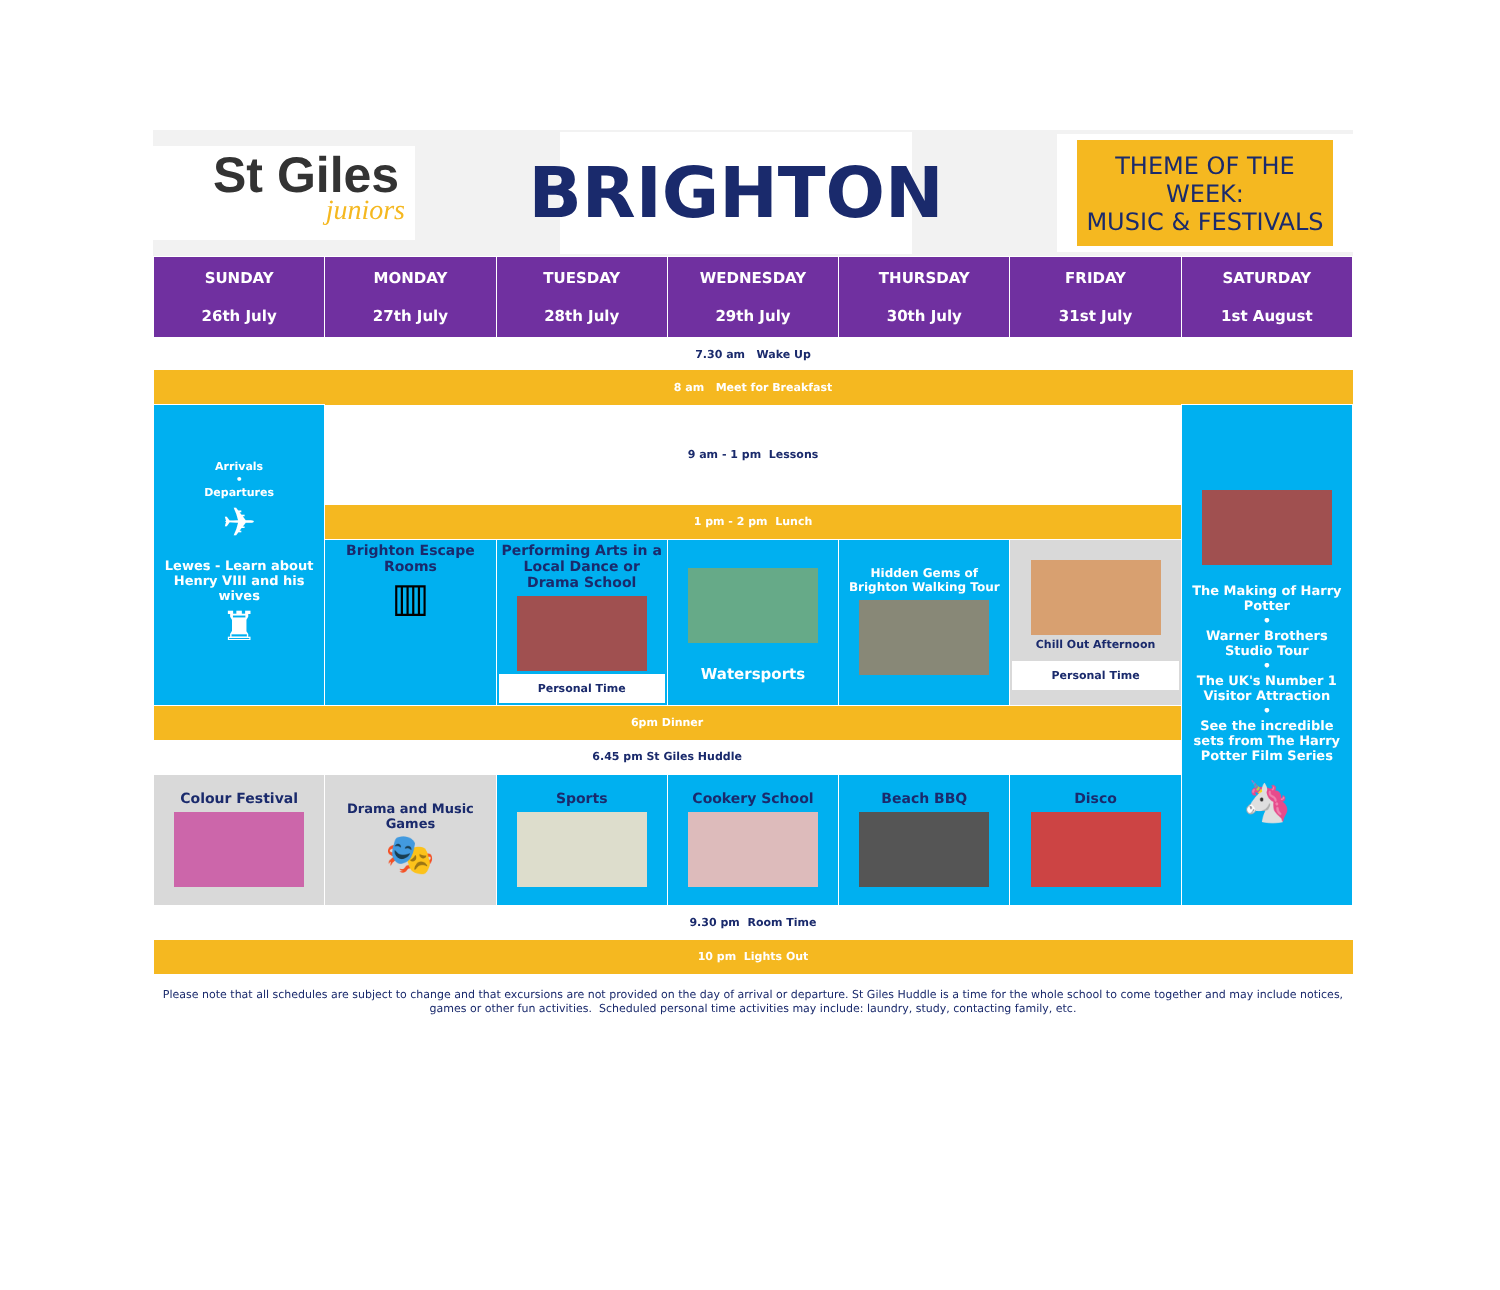St Giles
juniors
BRIGHTON
THEME OF THE WEEK:
MUSIC & FESTIVALS
| SUNDAY 26th July | MONDAY 27th July | TUESDAY 28th July | WEDNESDAY 29th July | THURSDAY 30th July | FRIDAY 31st July | SATURDAY 1st August |
| 7.30 am Wake Up | | | | | | |
| 8 am Meet for Breakfast | | | | | | |
| Arrivals • Departures ✈ Lewes - Learn about Henry VIII and his wives ♜ | 9 am - 1 pm Lessons | | | | | The Making of Harry Potter • Warner Brothers Studio Tour • The UK's Number 1 Visitor Attraction • See the incredible sets from The Harry Potter Film Series 🦄 |
| | 1 pm - 2 pm Lunch | | | | | |
| | Brighton Escape Rooms ▥ | Performing Arts in a Local Dance or Drama School Personal Time | Watersports | Hidden Gems of Brighton Walking Tour | Chill Out Afternoon Personal Time | |
| 6pm Dinner | | | | | | |
| 6.45 pm St Giles Huddle | | | | | | |
| Colour Festival | Drama and Music Games 🎭 | Sports | Cookery School | Beach BBQ | Disco | |
| 9.30 pm Room Time | | | | | | |
| 10 pm Lights Out | | | | | | |
Please note that all schedules are subject to change and that excursions are not provided on the day of arrival or departure. St Giles Huddle is a time for the whole school to come together and may include notices, games or other fun activities. Scheduled personal time activities may include: laundry, study, contacting family, etc.